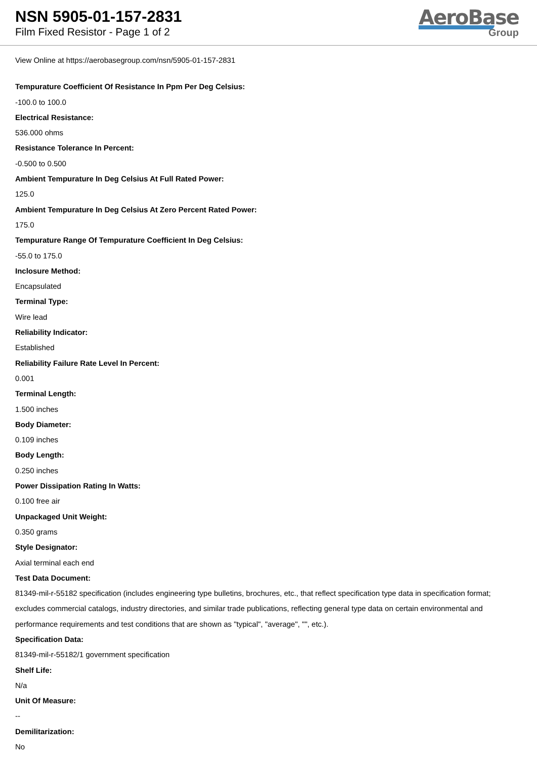NSN 5905-01-157-2831
Film Fixed Resistor - Page 1 of 2
AeroBase
Group
View Online at https://aerobasegroup.com/nsn/5905-01-157-2831
Tempurature Coefficient Of Resistance In Ppm Per Deg Celsius:
-100.0 to 100.0
Electrical Resistance:
536.000 ohms
Resistance Tolerance In Percent:
-0.500 to 0.500
Ambient Tempurature In Deg Celsius At Full Rated Power:
125.0
Ambient Tempurature In Deg Celsius At Zero Percent Rated Power:
175.0
Tempurature Range Of Tempurature Coefficient In Deg Celsius:
-55.0 to 175.0
Inclosure Method:
Encapsulated
Terminal Type:
Wire lead
Reliability Indicator:
Established
Reliability Failure Rate Level In Percent:
0.001
Terminal Length:
1.500 inches
Body Diameter:
0.109 inches
Body Length:
0.250 inches
Power Dissipation Rating In Watts:
0.100 free air
Unpackaged Unit Weight:
0.350 grams
Style Designator:
Axial terminal each end
Test Data Document:
81349-mil-r-55182 specification (includes engineering type bulletins, brochures, etc., that reflect specification type data in specification format; excludes commercial catalogs, industry directories, and similar trade publications, reflecting general type data on certain environmental and performance requirements and test conditions that are shown as "typical", "average", "", etc.).
Specification Data:
81349-mil-r-55182/1 government specification
Shelf Life:
N/a
Unit Of Measure:
--
Demilitarization:
No